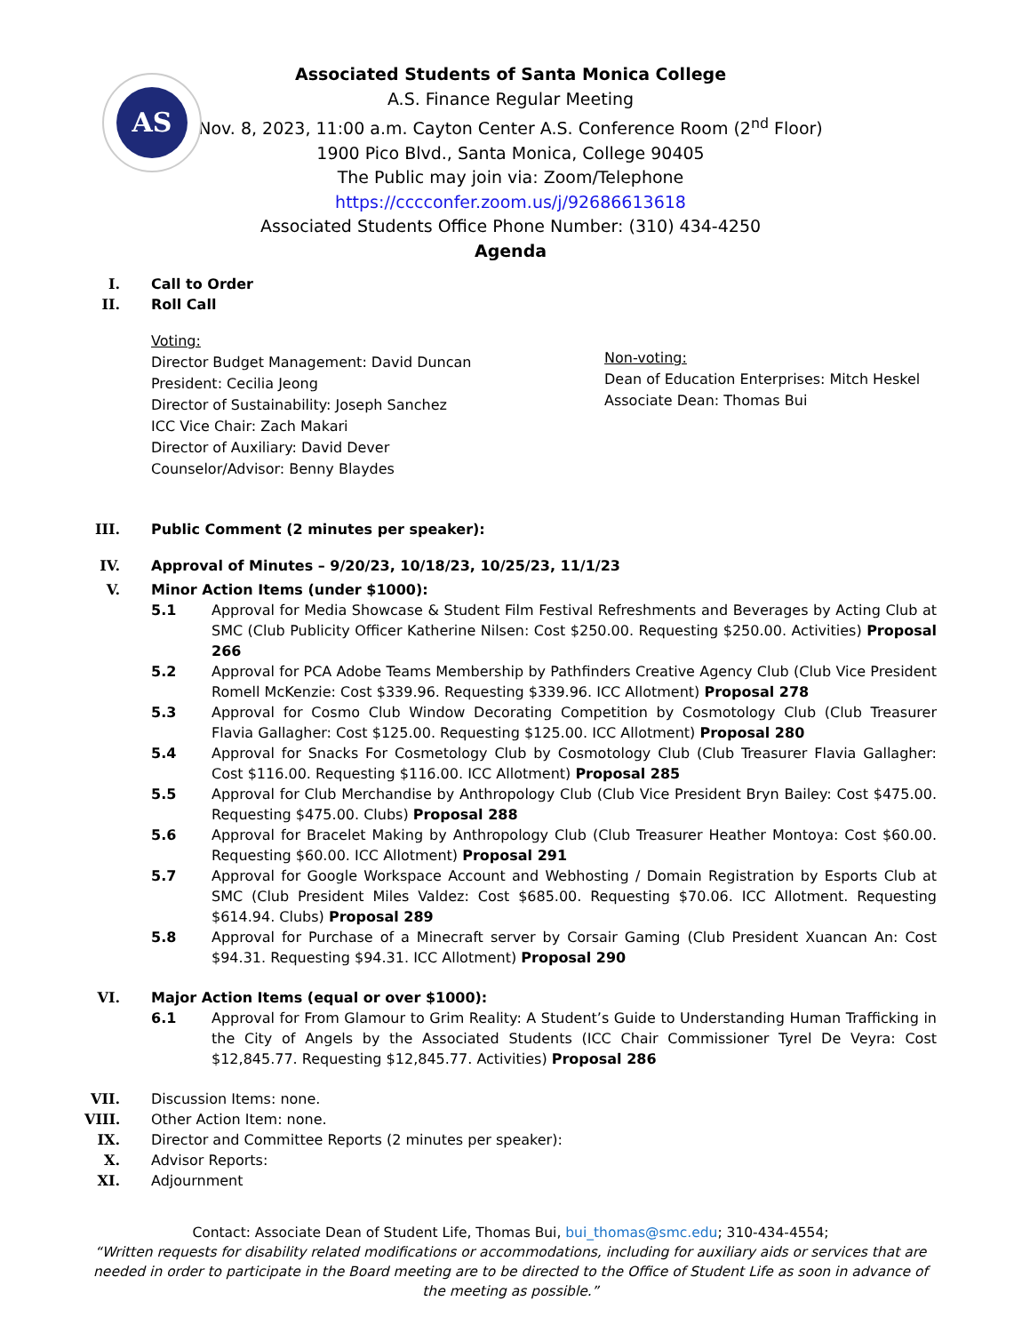AS
Associated Students of Santa Monica College
A.S. Finance Regular Meeting
Nov. 8, 2023, 11:00 a.m. Cayton Center A.S. Conference Room (2<sup>nd</sup> Floor)
1900 Pico Blvd., Santa Monica, College 90405
The Public may join via: Zoom/Telephone
https://cccconfer.zoom.us/j/92686613618
Associated Students Office Phone Number: (310) 434-4250
Agenda
I. Call to Order
II. Roll Call
Voting:
Director Budget Management: David Duncan
President: Cecilia Jeong
Director of Sustainability: Joseph Sanchez
ICC Vice Chair: Zach Makari
Director of Auxiliary: David Dever
Counselor/Advisor: Benny Blaydes
Non-voting:
Dean of Education Enterprises: Mitch Heskel
Associate Dean: Thomas Bui
III. Public Comment (2 minutes per speaker):
IV. Approval of Minutes – 9/20/23, 10/18/23, 10/25/23, 11/1/23
V. Minor Action Items (under $1000):
5.1 Approval for Media Showcase & Student Film Festival Refreshments and Beverages by Acting Club at SMC (Club Publicity Officer Katherine Nilsen: Cost $250.00. Requesting $250.00. Activities) Proposal 266
5.2 Approval for PCA Adobe Teams Membership by Pathfinders Creative Agency Club (Club Vice President Romell McKenzie: Cost $339.96. Requesting $339.96. ICC Allotment) Proposal 278
5.3 Approval for Cosmo Club Window Decorating Competition by Cosmotology Club (Club Treasurer Flavia Gallagher: Cost $125.00. Requesting $125.00. ICC Allotment) Proposal 280
5.4 Approval for Snacks For Cosmetology Club by Cosmotology Club (Club Treasurer Flavia Gallagher: Cost $116.00. Requesting $116.00. ICC Allotment) Proposal 285
5.5 Approval for Club Merchandise by Anthropology Club (Club Vice President Bryn Bailey: Cost $475.00. Requesting $475.00. Clubs) Proposal 288
5.6 Approval for Bracelet Making by Anthropology Club (Club Treasurer Heather Montoya: Cost $60.00. Requesting $60.00. ICC Allotment) Proposal 291
5.7 Approval for Google Workspace Account and Webhosting / Domain Registration by Esports Club at SMC (Club President Miles Valdez: Cost $685.00. Requesting $70.06. ICC Allotment. Requesting $614.94. Clubs) Proposal 289
5.8 Approval for Purchase of a Minecraft server by Corsair Gaming (Club President Xuancan An: Cost $94.31. Requesting $94.31. ICC Allotment) Proposal 290
VI. Major Action Items (equal or over $1000):
6.1 Approval for From Glamour to Grim Reality: A Student’s Guide to Understanding Human Trafficking in the City of Angels by the Associated Students (ICC Chair Commissioner Tyrel De Veyra: Cost $12,845.77. Requesting $12,845.77. Activities) Proposal 286
VII. Discussion Items: none.
VIII. Other Action Item: none.
IX. Director and Committee Reports (2 minutes per speaker):
X. Advisor Reports:
XI. Adjournment
Contact: Associate Dean of Student Life, Thomas Bui, bui_thomas@smc.edu; 310-434-4554;
“Written requests for disability related modifications or accommodations, including for auxiliary aids or services that are needed in order to participate in the Board meeting are to be directed to the Office of Student Life as soon in advance of the meeting as possible.”